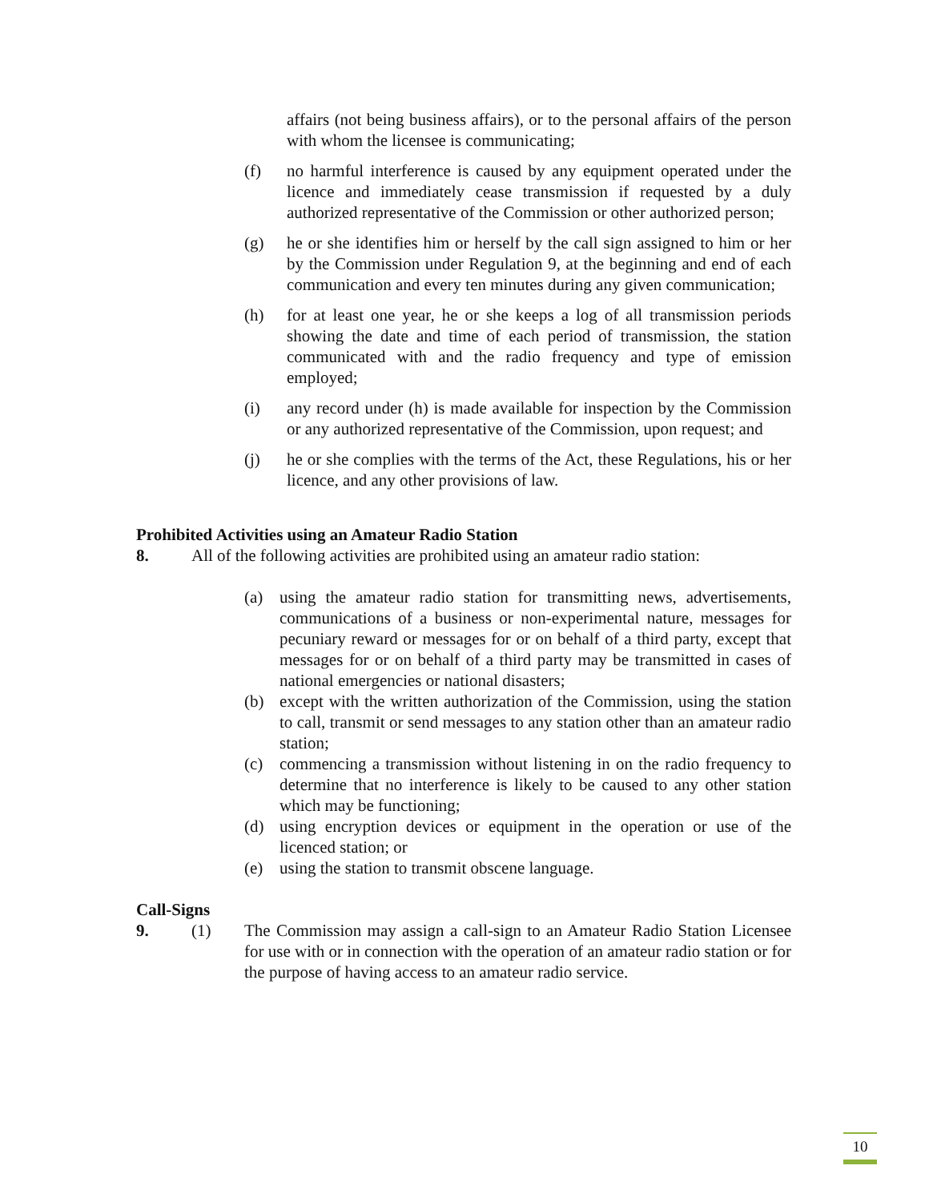affairs (not being business affairs), or to the personal affairs of the person with whom the licensee is communicating;
(f) no harmful interference is caused by any equipment operated under the licence and immediately cease transmission if requested by a duly authorized representative of the Commission or other authorized person;
(g) he or she identifies him or herself by the call sign assigned to him or her by the Commission under Regulation 9, at the beginning and end of each communication and every ten minutes during any given communication;
(h) for at least one year, he or she keeps a log of all transmission periods showing the date and time of each period of transmission, the station communicated with and the radio frequency and type of emission employed;
(i) any record under (h) is made available for inspection by the Commission or any authorized representative of the Commission, upon request; and
(j) he or she complies with the terms of the Act, these Regulations, his or her licence, and any other provisions of law.
Prohibited Activities using an Amateur Radio Station
8. All of the following activities are prohibited using an amateur radio station:
(a) using the amateur radio station for transmitting news, advertisements, communications of a business or non-experimental nature, messages for pecuniary reward or messages for or on behalf of a third party, except that messages for or on behalf of a third party may be transmitted in cases of national emergencies or national disasters;
(b) except with the written authorization of the Commission, using the station to call, transmit or send messages to any station other than an amateur radio station;
(c) commencing a transmission without listening in on the radio frequency to determine that no interference is likely to be caused to any other station which may be functioning;
(d) using encryption devices or equipment in the operation or use of the licenced station; or
(e) using the station to transmit obscene language.
Call-Signs
9. (1) The Commission may assign a call-sign to an Amateur Radio Station Licensee for use with or in connection with the operation of an amateur radio station or for the purpose of having access to an amateur radio service.
10